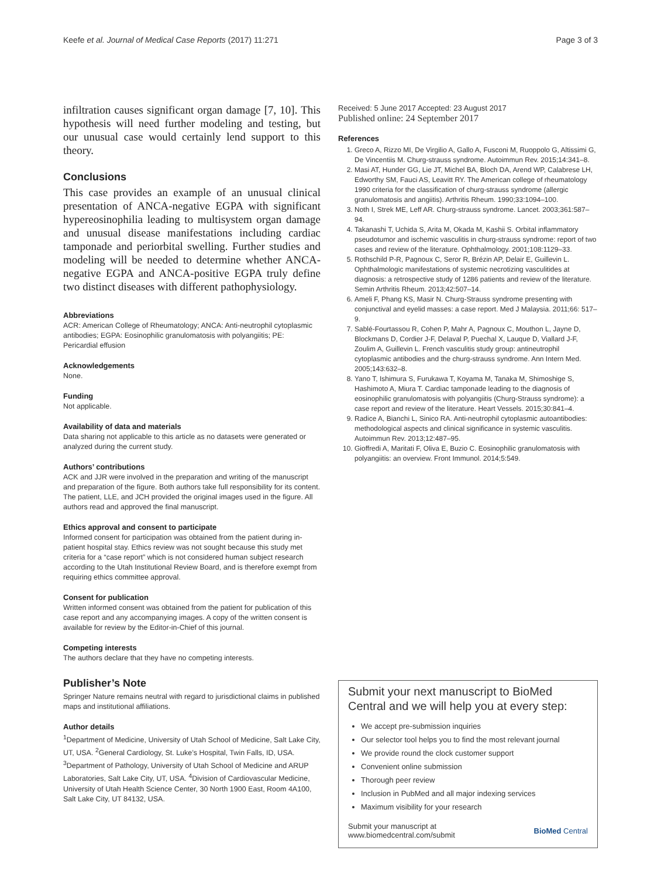Keefe et al. Journal of Medical Case Reports (2017) 11:271 Page 3 of 3
infiltration causes significant organ damage [7, 10]. This hypothesis will need further modeling and testing, but our unusual case would certainly lend support to this theory.
Conclusions
This case provides an example of an unusual clinical presentation of ANCA-negative EGPA with significant hypereosinophilia leading to multisystem organ damage and unusual disease manifestations including cardiac tamponade and periorbital swelling. Further studies and modeling will be needed to determine whether ANCA-negative EGPA and ANCA-positive EGPA truly define two distinct diseases with different pathophysiology.
Abbreviations
ACR: American College of Rheumatology; ANCA: Anti-neutrophil cytoplasmic antibodies; EGPA: Eosinophilic granulomatosis with polyangiitis; PE: Pericardial effusion
Acknowledgements
None.
Funding
Not applicable.
Availability of data and materials
Data sharing not applicable to this article as no datasets were generated or analyzed during the current study.
Authors’ contributions
ACK and JJR were involved in the preparation and writing of the manuscript and preparation of the figure. Both authors take full responsibility for its content. The patient, LLE, and JCH provided the original images used in the figure. All authors read and approved the final manuscript.
Ethics approval and consent to participate
Informed consent for participation was obtained from the patient during in-patient hospital stay. Ethics review was not sought because this study met criteria for a “case report” which is not considered human subject research according to the Utah Institutional Review Board, and is therefore exempt from requiring ethics committee approval.
Consent for publication
Written informed consent was obtained from the patient for publication of this case report and any accompanying images. A copy of the written consent is available for review by the Editor-in-Chief of this journal.
Competing interests
The authors declare that they have no competing interests.
Publisher’s Note
Springer Nature remains neutral with regard to jurisdictional claims in published maps and institutional affiliations.
Author details
<sup>1</sup> Department of Medicine, University of Utah School of Medicine, Salt Lake City, UT, USA. <sup>2</sup>General Cardiology, St. Luke’s Hospital, Twin Falls, ID, USA. <sup>3</sup>Department of Pathology, University of Utah School of Medicine and ARUP Laboratories, Salt Lake City, UT, USA. <sup>4</sup>Division of Cardiovascular Medicine, University of Utah Health Science Center, 30 North 1900 East, Room 4A100, Salt Lake City, UT 84132, USA.
Received: 5 June 2017 Accepted: 23 August 2017
Published online: 24 September 2017
References
1. Greco A, Rizzo MI, De Virgilio A, Gallo A, Fusconi M, Ruoppolo G, Altissimi G, De Vincentiis M. Churg-strauss syndrome. Autoimmun Rev. 2015;14:341–8.
2. Masi AT, Hunder GG, Lie JT, Michel BA, Bloch DA, Arend WP, Calabrese LH, Edworthy SM, Fauci AS, Leavitt RY. The American college of rheumatology 1990 criteria for the classification of churg-strauss syndrome (allergic granulomatosis and angiitis). Arthritis Rheum. 1990;33:1094–100.
3. Noth I, Strek ME, Leff AR. Churg-strauss syndrome. Lancet. 2003;361:587–94.
4. Takanashi T, Uchida S, Arita M, Okada M, Kashii S. Orbital inflammatory pseudotumor and ischemic vasculitis in churg-strauss syndrome: report of two cases and review of the literature. Ophthalmology. 2001;108:1129–33.
5. Rothschild P-R, Pagnoux C, Seror R, Brézin AP, Delair E, Guillevin L. Ophthalmologic manifestations of systemic necrotizing vasculitides at diagnosis: a retrospective study of 1286 patients and review of the literature. Semin Arthritis Rheum. 2013;42:507–14.
6. Ameli F, Phang KS, Masir N. Churg-Strauss syndrome presenting with conjunctival and eyelid masses: a case report. Med J Malaysia. 2011;66: 517–9.
7. Sablé-Fourtassou R, Cohen P, Mahr A, Pagnoux C, Mouthon L, Jayne D, Blockmans D, Cordier J-F, Delaval P, Puechal X, Lauque D, Viallard J-F, Zoulim A, Guillevin L. French vasculitis study group: antineutrophil cytoplasmic antibodies and the churg-strauss syndrome. Ann Intern Med. 2005;143:632–8.
8. Yano T, Ishimura S, Furukawa T, Koyama M, Tanaka M, Shimoshige S, Hashimoto A, Miura T. Cardiac tamponade leading to the diagnosis of eosinophilic granulomatosis with polyangiitis (Churg-Strauss syndrome): a case report and review of the literature. Heart Vessels. 2015;30:841–4.
9. Radice A, Bianchi L, Sinico RA. Anti-neutrophil cytoplasmic autoantibodies: methodological aspects and clinical significance in systemic vasculitis. Autoimmun Rev. 2013;12:487–95.
10. Gioffredi A, Maritati F, Oliva E, Buzio C. Eosinophilic granulomatosis with polyangiitis: an overview. Front Immunol. 2014;5:549.
Submit your next manuscript to BioMed Central and we will help you at every step:
We accept pre-submission inquiries
Our selector tool helps you to find the most relevant journal
We provide round the clock customer support
Convenient online submission
Thorough peer review
Inclusion in PubMed and all major indexing services
Maximum visibility for your research
Submit your manuscript at
www.biomedcentral.com/submit BioMed Central